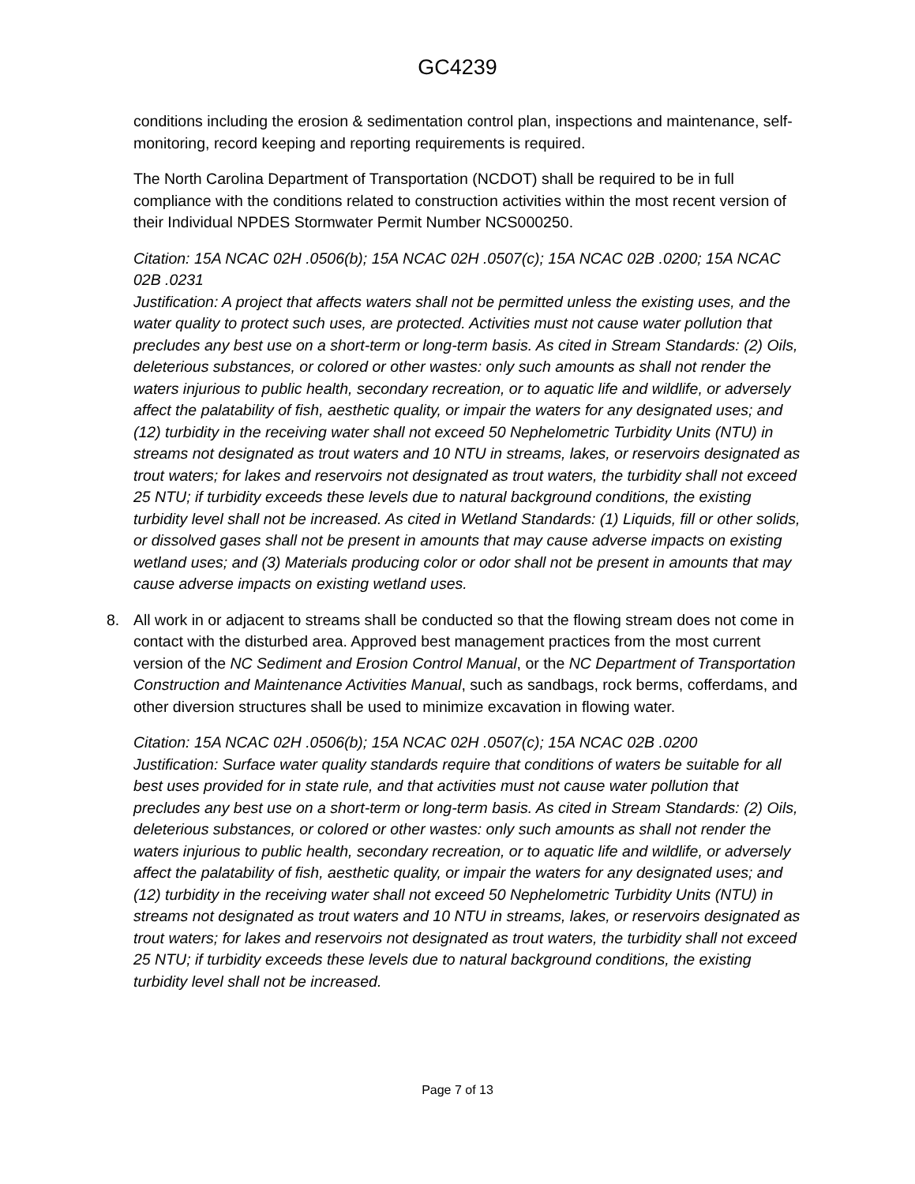GC4239
conditions including the erosion & sedimentation control plan, inspections and maintenance, self-monitoring, record keeping and reporting requirements is required.
The North Carolina Department of Transportation (NCDOT) shall be required to be in full compliance with the conditions related to construction activities within the most recent version of their Individual NPDES Stormwater Permit Number NCS000250.
Citation: 15A NCAC 02H .0506(b); 15A NCAC 02H .0507(c); 15A NCAC 02B .0200; 15A NCAC 02B .0231
Justification: A project that affects waters shall not be permitted unless the existing uses, and the water quality to protect such uses, are protected. Activities must not cause water pollution that precludes any best use on a short-term or long-term basis. As cited in Stream Standards: (2) Oils, deleterious substances, or colored or other wastes: only such amounts as shall not render the waters injurious to public health, secondary recreation, or to aquatic life and wildlife, or adversely affect the palatability of fish, aesthetic quality, or impair the waters for any designated uses; and (12) turbidity in the receiving water shall not exceed 50 Nephelometric Turbidity Units (NTU) in streams not designated as trout waters and 10 NTU in streams, lakes, or reservoirs designated as trout waters; for lakes and reservoirs not designated as trout waters, the turbidity shall not exceed 25 NTU; if turbidity exceeds these levels due to natural background conditions, the existing turbidity level shall not be increased. As cited in Wetland Standards: (1) Liquids, fill or other solids, or dissolved gases shall not be present in amounts that may cause adverse impacts on existing wetland uses; and (3) Materials producing color or odor shall not be present in amounts that may cause adverse impacts on existing wetland uses.
8. All work in or adjacent to streams shall be conducted so that the flowing stream does not come in contact with the disturbed area. Approved best management practices from the most current version of the NC Sediment and Erosion Control Manual, or the NC Department of Transportation Construction and Maintenance Activities Manual, such as sandbags, rock berms, cofferdams, and other diversion structures shall be used to minimize excavation in flowing water.
Citation: 15A NCAC 02H .0506(b); 15A NCAC 02H .0507(c); 15A NCAC 02B .0200
Justification: Surface water quality standards require that conditions of waters be suitable for all best uses provided for in state rule, and that activities must not cause water pollution that precludes any best use on a short-term or long-term basis. As cited in Stream Standards: (2) Oils, deleterious substances, or colored or other wastes: only such amounts as shall not render the waters injurious to public health, secondary recreation, or to aquatic life and wildlife, or adversely affect the palatability of fish, aesthetic quality, or impair the waters for any designated uses; and (12) turbidity in the receiving water shall not exceed 50 Nephelometric Turbidity Units (NTU) in streams not designated as trout waters and 10 NTU in streams, lakes, or reservoirs designated as trout waters; for lakes and reservoirs not designated as trout waters, the turbidity shall not exceed 25 NTU; if turbidity exceeds these levels due to natural background conditions, the existing turbidity level shall not be increased.
Page 7 of 13